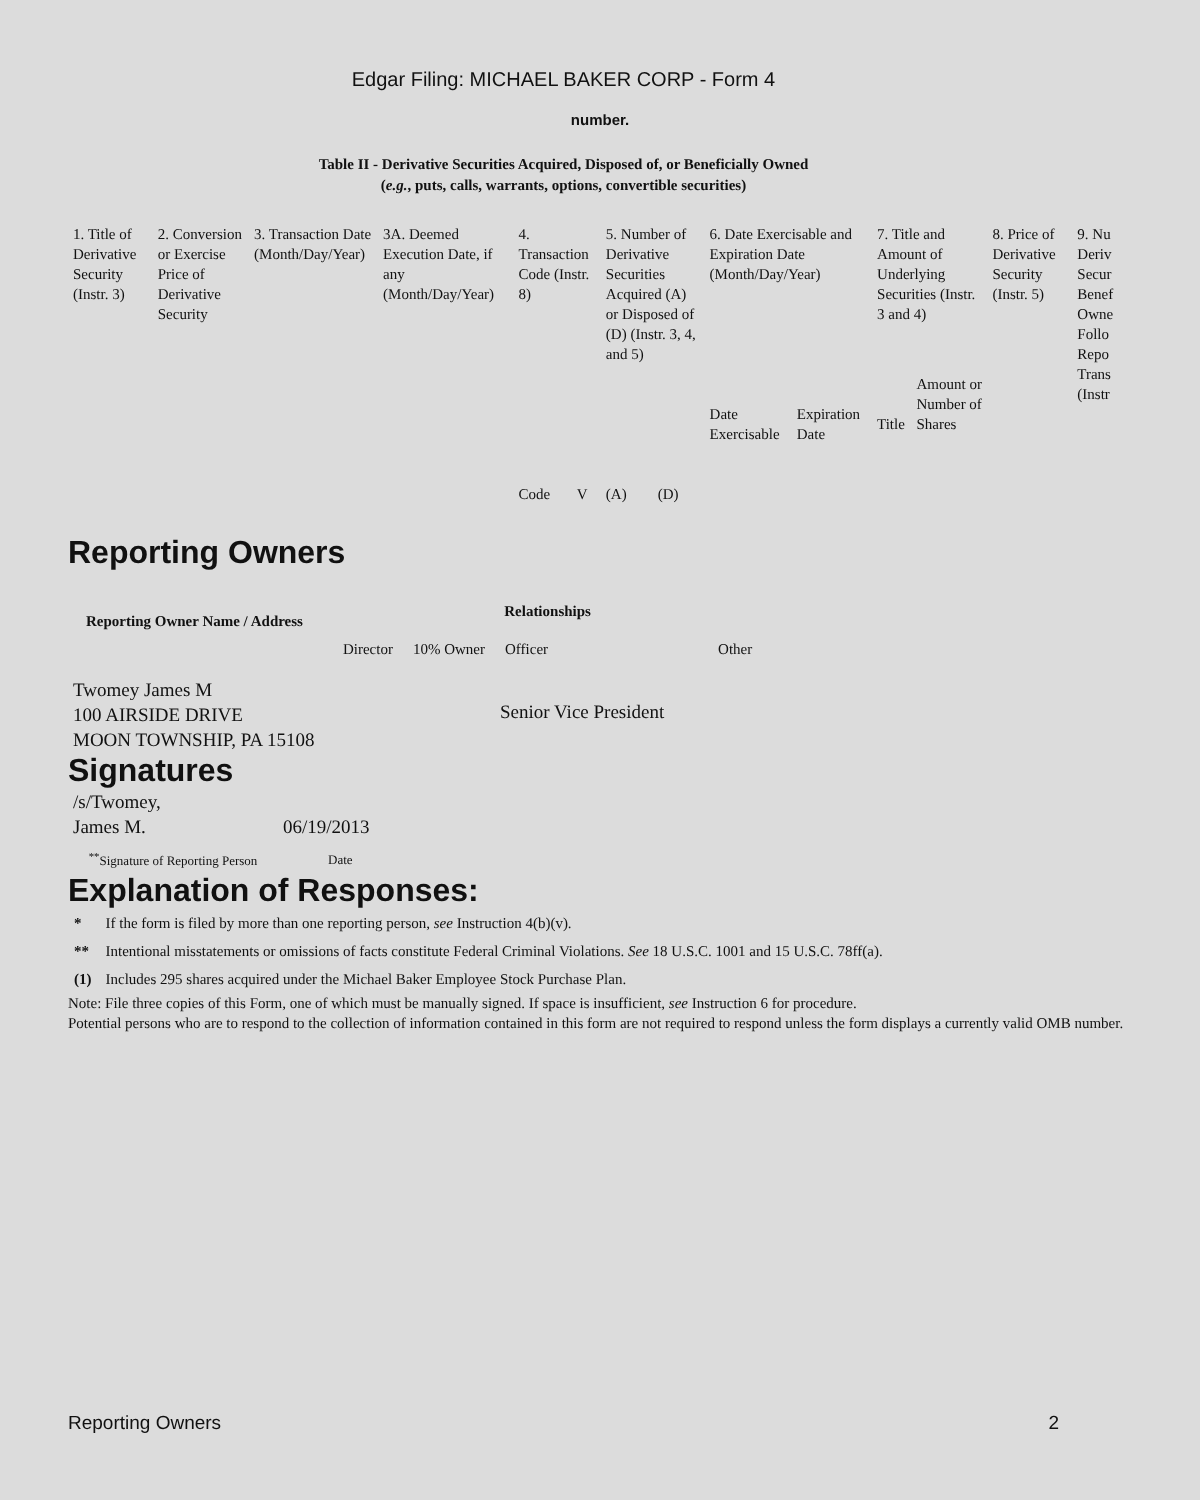Edgar Filing: MICHAEL BAKER CORP - Form 4
number.
Table II - Derivative Securities Acquired, Disposed of, or Beneficially Owned
(e.g., puts, calls, warrants, options, convertible securities)
| 1. Title of Derivative Security (Instr. 3) | 2. Conversion or Exercise Price of Derivative Security | 3. Transaction Date (Month/Day/Year) | 3A. Deemed Execution Date, if any (Month/Day/Year) | 4. Transaction Code (Instr. 8) | | 5. Number of Derivative Securities Acquired (A) or Disposed of (D) (Instr. 3, 4, and 5) | | 6. Date Exercisable and Expiration Date (Month/Day/Year) | | 7. Title and Amount of Underlying Securities (Instr. 3 and 4) | | 8. Price of Derivative Security (Instr. 5) | 9. Nu Deriv Secur Benef Owne Follo Repo Trans (Instr |
| | | | | Code | V | (A) | (D) | Date Exercisable | Expiration Date | Title | Amount or Number of Shares | | |
Reporting Owners
| Reporting Owner Name / Address | Relationships | | | |
| --- | --- | --- | --- | --- |
| | Director | 10% Owner | Officer | Other |
| Twomey James M 100 AIRSIDE DRIVE MOON TOWNSHIP, PA 15108 | | | Senior Vice President | |
Signatures
| /s/Twomey, James M. | 06/19/2013 |
| <sup>**</sup> Signature of Reporting Person | Date |
Explanation of Responses:
| * | If the form is filed by more than one reporting person, see Instruction 4(b)(v). |
| ** | Intentional misstatements or omissions of facts constitute Federal Criminal Violations. See 18 U.S.C. 1001 and 15 U.S.C. 78ff(a). |
| (1) | Includes 295 shares acquired under the Michael Baker Employee Stock Purchase Plan. |
Note: File three copies of this Form, one of which must be manually signed. If space is insufficient, see Instruction 6 for procedure.
Potential persons who are to respond to the collection of information contained in this form are not required to respond unless the form displays a currently valid OMB number.
Reporting Owners 2